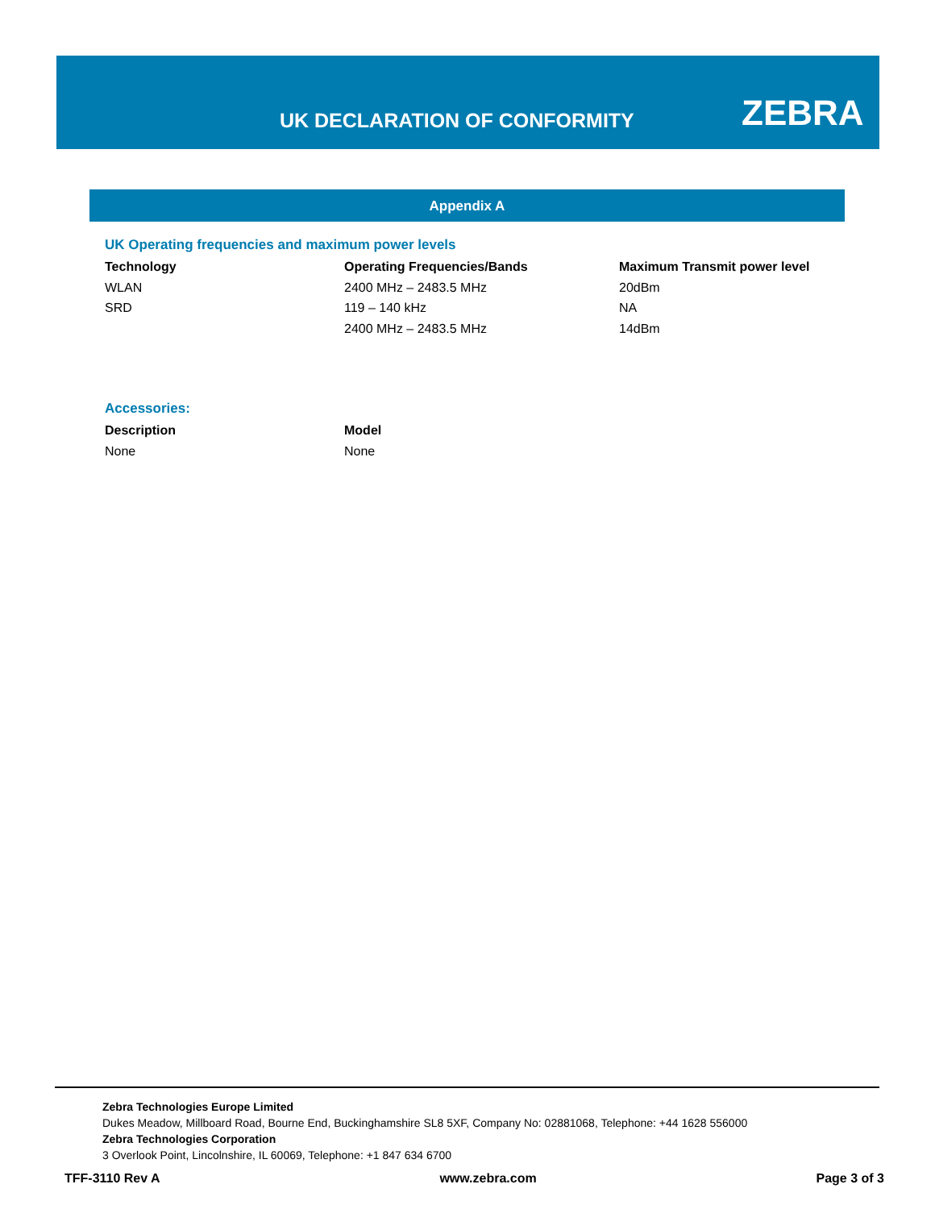UK DECLARATION OF CONFORMITY ZEBRA
Appendix A
UK Operating frequencies and maximum power levels
| Technology | Operating Frequencies/Bands | Maximum Transmit power level |
| --- | --- | --- |
| WLAN | 2400 MHz – 2483.5 MHz | 20dBm |
| SRD | 119 – 140 kHz | NA |
| | 2400 MHz – 2483.5 MHz | 14dBm |
Accessories:
| Description | Model |
| --- | --- |
| None | None |
Zebra Technologies Europe Limited
Dukes Meadow, Millboard Road, Bourne End, Buckinghamshire SL8 5XF, Company No: 02881068, Telephone: +44 1628 556000
Zebra Technologies Corporation
3 Overlook Point, Lincolnshire, IL 60069, Telephone: +1 847 634 6700
TFF-3110 Rev A www.zebra.com Page 3 of 3